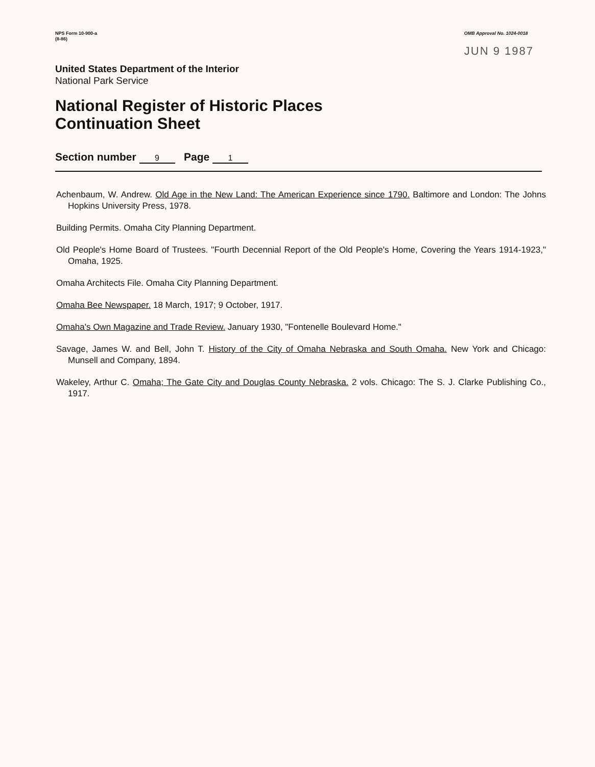NPS Form 10-900-a
(8-86)
OMB Approval No. 1024-0018
JUN 9 1987
United States Department of the Interior
National Park Service
National Register of Historic Places
Continuation Sheet
Section number 9 Page 1
Achenbaum, W. Andrew. Old Age in the New Land: The American Experience since 1790. Baltimore and London: The Johns Hopkins University Press, 1978.
Building Permits. Omaha City Planning Department.
Old People's Home Board of Trustees. "Fourth Decennial Report of the Old People's Home, Covering the Years 1914-1923," Omaha, 1925.
Omaha Architects File. Omaha City Planning Department.
Omaha Bee Newspaper. 18 March, 1917; 9 October, 1917.
Omaha's Own Magazine and Trade Review. January 1930, "Fontenelle Boulevard Home."
Savage, James W. and Bell, John T. History of the City of Omaha Nebraska and South Omaha. New York and Chicago: Munsell and Company, 1894.
Wakeley, Arthur C. Omaha; The Gate City and Douglas County Nebraska. 2 vols. Chicago: The S. J. Clarke Publishing Co., 1917.